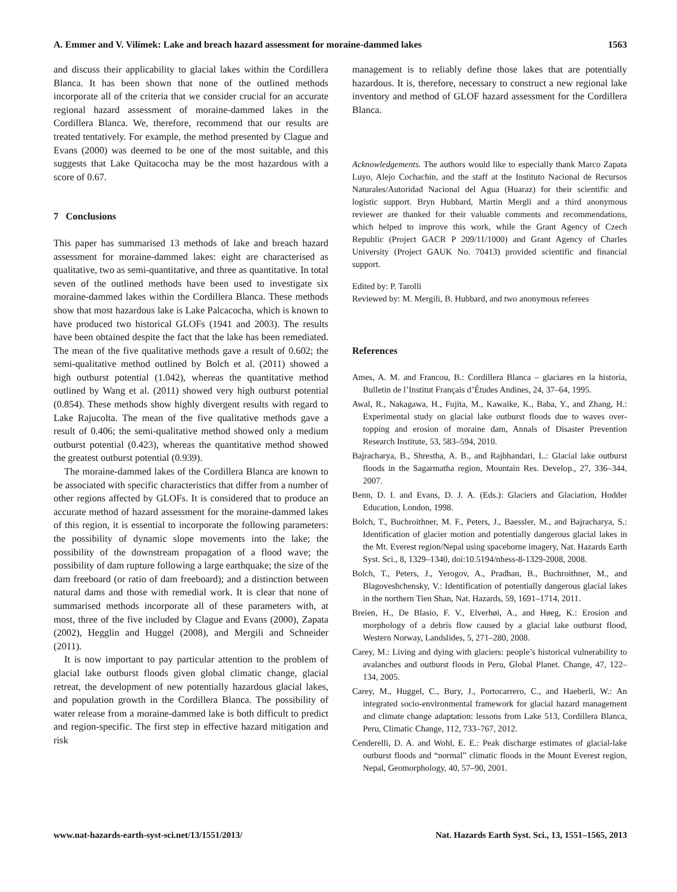A. Emmer and V. Vilímek: Lake and breach hazard assessment for moraine-dammed lakes 1563
and discuss their applicability to glacial lakes within the Cordillera Blanca. It has been shown that none of the outlined methods incorporate all of the criteria that we consider crucial for an accurate regional hazard assessment of moraine-dammed lakes in the Cordillera Blanca. We, therefore, recommend that our results are treated tentatively. For example, the method presented by Clague and Evans (2000) was deemed to be one of the most suitable, and this suggests that Lake Quitacocha may be the most hazardous with a score of 0.67.
7 Conclusions
This paper has summarised 13 methods of lake and breach hazard assessment for moraine-dammed lakes: eight are characterised as qualitative, two as semi-quantitative, and three as quantitative. In total seven of the outlined methods have been used to investigate six moraine-dammed lakes within the Cordillera Blanca. These methods show that most hazardous lake is Lake Palcacocha, which is known to have produced two historical GLOFs (1941 and 2003). The results have been obtained despite the fact that the lake has been remediated. The mean of the five qualitative methods gave a result of 0.602; the semi-qualitative method outlined by Bolch et al. (2011) showed a high outburst potential (1.042), whereas the quantitative method outlined by Wang et al. (2011) showed very high outburst potential (0.854). These methods show highly divergent results with regard to Lake Rajucolta. The mean of the five qualitative methods gave a result of 0.406; the semi-qualitative method showed only a medium outburst potential (0.423), whereas the quantitative method showed the greatest outburst potential (0.939).
The moraine-dammed lakes of the Cordillera Blanca are known to be associated with specific characteristics that differ from a number of other regions affected by GLOFs. It is considered that to produce an accurate method of hazard assessment for the moraine-dammed lakes of this region, it is essential to incorporate the following parameters: the possibility of dynamic slope movements into the lake; the possibility of the downstream propagation of a flood wave; the possibility of dam rupture following a large earthquake; the size of the dam freeboard (or ratio of dam freeboard); and a distinction between natural dams and those with remedial work. It is clear that none of summarised methods incorporate all of these parameters with, at most, three of the five included by Clague and Evans (2000), Zapata (2002), Hegglin and Huggel (2008), and Mergili and Schneider (2011).
It is now important to pay particular attention to the problem of glacial lake outburst floods given global climatic change, glacial retreat, the development of new potentially hazardous glacial lakes, and population growth in the Cordillera Blanca. The possibility of water release from a moraine-dammed lake is both difficult to predict and region-specific. The first step in effective hazard mitigation and risk
management is to reliably define those lakes that are potentially hazardous. It is, therefore, necessary to construct a new regional lake inventory and method of GLOF hazard assessment for the Cordillera Blanca.
Acknowledgements. The authors would like to especially thank Marco Zapata Luyo, Alejo Cochachin, and the staff at the Instituto Nacional de Recursos Naturales/Autoridad Nacional del Agua (Huaraz) for their scientific and logistic support. Bryn Hubbard, Martin Mergli and a third anonymous reviewer are thanked for their valuable comments and recommendations, which helped to improve this work, while the Grant Agency of Czech Republic (Project GACR P 209/11/1000) and Grant Agency of Charles University (Project GAUK No. 70413) provided scientific and financial support.
Edited by: P. Tarolli
Reviewed by: M. Mergili, B. Hubbard, and two anonymous referees
References
Ames, A. M. and Francou, B.: Cordillera Blanca – glaciares en la historia, Bulletin de l’Institut Français d’Études Andines, 24, 37–64, 1995.
Awal, R., Nakagawa, H., Fujita, M., Kawaike, K., Baba, Y., and Zhang, H.: Experimental study on glacial lake outburst floods due to waves over-topping and erosion of moraine dam, Annals of Disaster Prevention Research Institute, 53, 583–594, 2010.
Bajracharya, B., Shrestha, A. B., and Rajbhandari, L.: Glacial lake outburst floods in the Sagarmatha region, Mountain Res. Develop., 27, 336–344, 2007.
Benn, D. I. and Evans, D. J. A. (Eds.): Glaciers and Glaciation, Hodder Education, London, 1998.
Bolch, T., Buchroithner, M. F., Peters, J., Baessler, M., and Bajracharya, S.: Identification of glacier motion and potentially dangerous glacial lakes in the Mt. Everest region/Nepal using spaceborne imagery, Nat. Hazards Earth Syst. Sci., 8, 1329–1340, doi:10.5194/nhess-8-1329-2008, 2008.
Bolch, T., Peters, J., Yerogov, A., Pradhan, B., Buchroithner, M., and Blagoveshchensky, V.: Identification of potentially dangerous glacial lakes in the northern Tien Shan, Nat. Hazards, 59, 1691–1714, 2011.
Breien, H., De Blasio, F. V., Elverhøi, A., and Høeg, K.: Erosion and morphology of a debris flow caused by a glacial lake outburst flood, Western Norway, Landslides, 5, 271–280, 2008.
Carey, M.: Living and dying with glaciers: people’s historical vulnerability to avalanches and outburst floods in Peru, Global Planet. Change, 47, 122–134, 2005.
Carey, M., Huggel, C., Bury, J., Portocarrero, C., and Haeberli, W.: An integrated socio-environmental framework for glacial hazard management and climate change adaptation: lessons from Lake 513, Cordillera Blanca, Peru, Climatic Change, 112, 733–767, 2012.
Cenderelli, D. A. and Wohl, E. E.: Peak discharge estimates of glacial-lake outburst floods and “normal” climatic floods in the Mount Everest region, Nepal, Geomorphology, 40, 57–90, 2001.
www.nat-hazards-earth-syst-sci.net/13/1551/2013/ Nat. Hazards Earth Syst. Sci., 13, 1551–1565, 2013